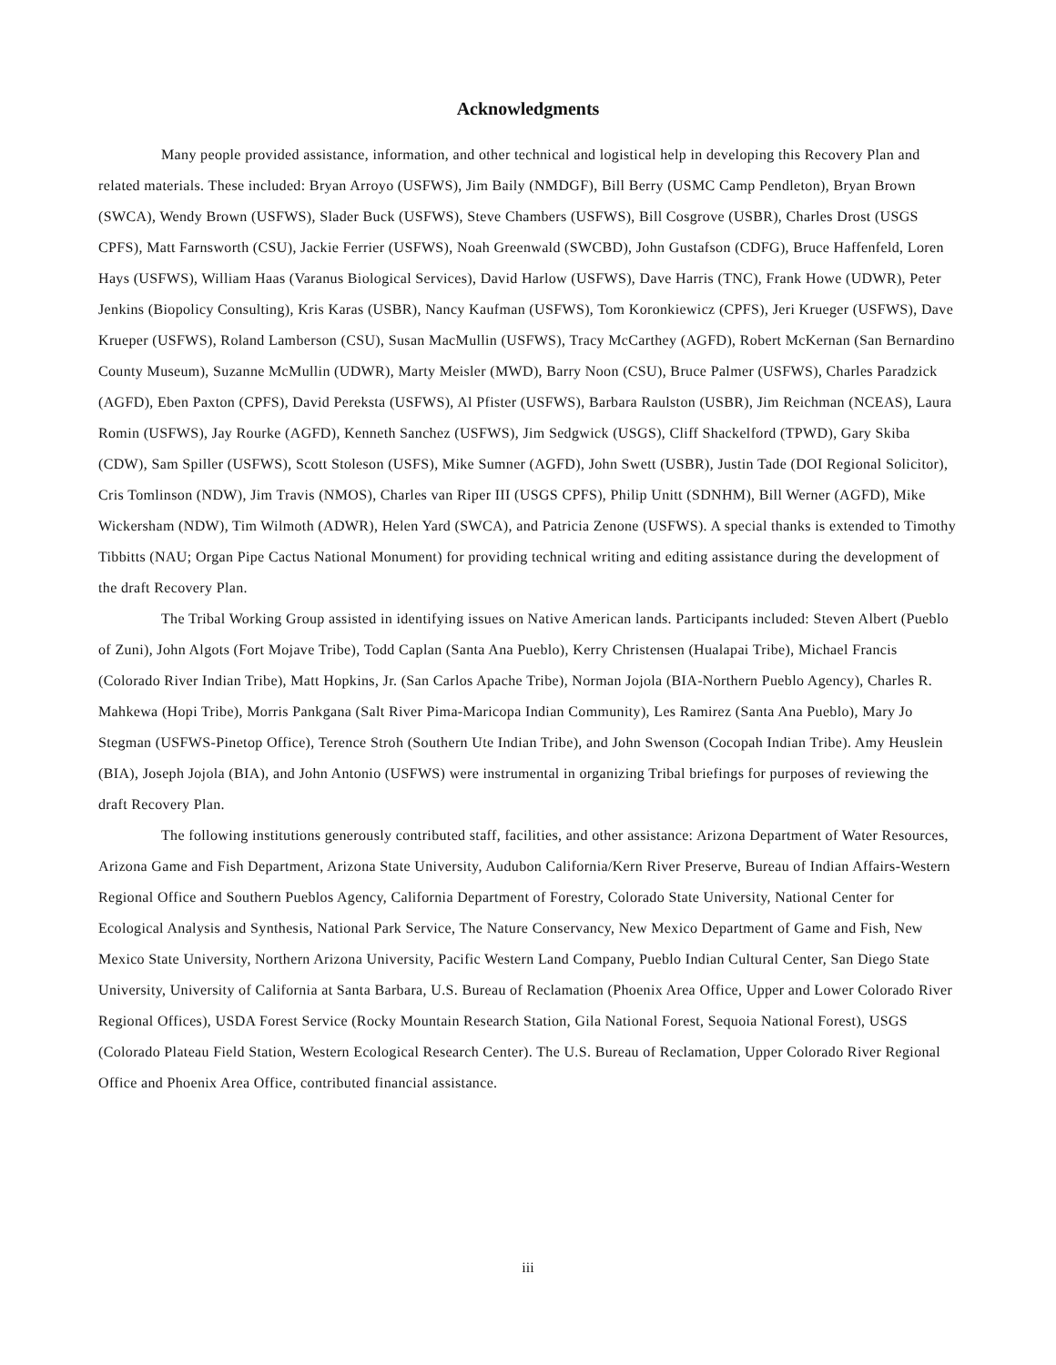Acknowledgments
Many people provided assistance, information, and other technical and logistical help in developing this Recovery Plan and related materials. These included: Bryan Arroyo (USFWS), Jim Baily (NMDGF), Bill Berry (USMC Camp Pendleton), Bryan Brown (SWCA), Wendy Brown (USFWS), Slader Buck (USFWS), Steve Chambers (USFWS), Bill Cosgrove (USBR), Charles Drost (USGS CPFS), Matt Farnsworth (CSU), Jackie Ferrier (USFWS), Noah Greenwald (SWCBD), John Gustafson (CDFG), Bruce Haffenfeld, Loren Hays (USFWS), William Haas (Varanus Biological Services), David Harlow (USFWS), Dave Harris (TNC), Frank Howe (UDWR), Peter Jenkins (Biopolicy Consulting), Kris Karas (USBR), Nancy Kaufman (USFWS), Tom Koronkiewicz (CPFS), Jeri Krueger (USFWS), Dave Krueper (USFWS), Roland Lamberson (CSU), Susan MacMullin (USFWS), Tracy McCarthey (AGFD), Robert McKernan (San Bernardino County Museum), Suzanne McMullin (UDWR), Marty Meisler (MWD), Barry Noon (CSU), Bruce Palmer (USFWS), Charles Paradzick (AGFD), Eben Paxton (CPFS), David Pereksta (USFWS), Al Pfister (USFWS), Barbara Raulston (USBR), Jim Reichman (NCEAS), Laura Romin (USFWS), Jay Rourke (AGFD), Kenneth Sanchez (USFWS), Jim Sedgwick (USGS), Cliff Shackelford (TPWD), Gary Skiba (CDW), Sam Spiller (USFWS), Scott Stoleson (USFS), Mike Sumner (AGFD), John Swett (USBR), Justin Tade (DOI Regional Solicitor), Cris Tomlinson (NDW), Jim Travis (NMOS), Charles van Riper III (USGS CPFS), Philip Unitt (SDNHM), Bill Werner (AGFD), Mike Wickersham (NDW), Tim Wilmoth (ADWR), Helen Yard (SWCA), and Patricia Zenone (USFWS). A special thanks is extended to Timothy Tibbitts (NAU; Organ Pipe Cactus National Monument) for providing technical writing and editing assistance during the development of the draft Recovery Plan.
The Tribal Working Group assisted in identifying issues on Native American lands. Participants included: Steven Albert (Pueblo of Zuni), John Algots (Fort Mojave Tribe), Todd Caplan (Santa Ana Pueblo), Kerry Christensen (Hualapai Tribe), Michael Francis (Colorado River Indian Tribe), Matt Hopkins, Jr. (San Carlos Apache Tribe), Norman Jojola (BIA-Northern Pueblo Agency), Charles R. Mahkewa (Hopi Tribe), Morris Pankgana (Salt River Pima-Maricopa Indian Community), Les Ramirez (Santa Ana Pueblo), Mary Jo Stegman (USFWS-Pinetop Office), Terence Stroh (Southern Ute Indian Tribe), and John Swenson (Cocopah Indian Tribe). Amy Heuslein (BIA), Joseph Jojola (BIA), and John Antonio (USFWS) were instrumental in organizing Tribal briefings for purposes of reviewing the draft Recovery Plan.
The following institutions generously contributed staff, facilities, and other assistance: Arizona Department of Water Resources, Arizona Game and Fish Department, Arizona State University, Audubon California/Kern River Preserve, Bureau of Indian Affairs-Western Regional Office and Southern Pueblos Agency, California Department of Forestry, Colorado State University, National Center for Ecological Analysis and Synthesis, National Park Service, The Nature Conservancy, New Mexico Department of Game and Fish, New Mexico State University, Northern Arizona University, Pacific Western Land Company, Pueblo Indian Cultural Center, San Diego State University, University of California at Santa Barbara, U.S. Bureau of Reclamation (Phoenix Area Office, Upper and Lower Colorado River Regional Offices), USDA Forest Service (Rocky Mountain Research Station, Gila National Forest, Sequoia National Forest), USGS (Colorado Plateau Field Station, Western Ecological Research Center). The U.S. Bureau of Reclamation, Upper Colorado River Regional Office and Phoenix Area Office, contributed financial assistance.
iii